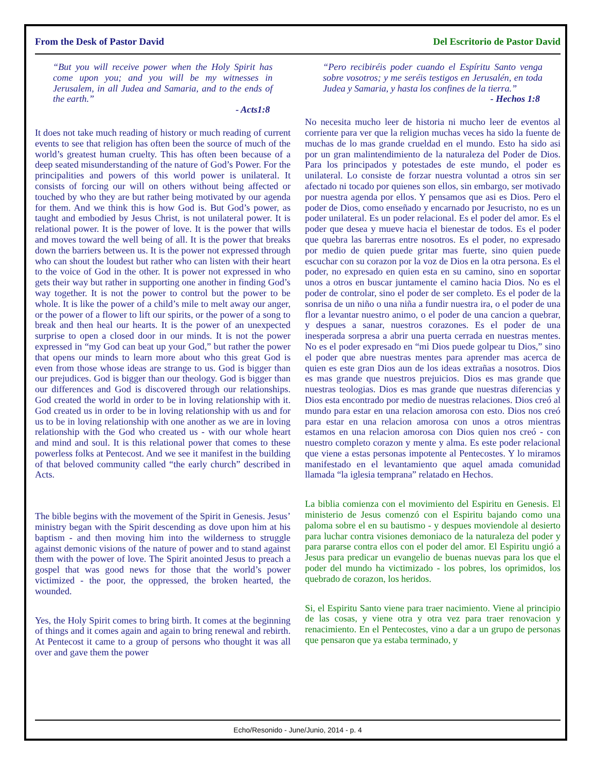From the Desk of Pastor David Del Escritorio de Pastor David
“But you will receive power when the Holy Spirit has come upon you; and you will be my witnesses in Jerusalem, in all Judea and Samaria, and to the ends of the earth.”
- Acts1:8
It does not take much reading of history or much reading of current events to see that religion has often been the source of much of the world’s greatest human cruelty. This has often been because of a deep seated misunderstanding of the nature of God’s Power. For the principalities and powers of this world power is unilateral. It consists of forcing our will on others without being affected or touched by who they are but rather being motivated by our agenda for them. And we think this is how God is. But God’s power, as taught and embodied by Jesus Christ, is not unilateral power. It is relational power. It is the power of love. It is the power that wills and moves toward the well being of all. It is the power that breaks down the barriers between us. It is the power not expressed through who can shout the loudest but rather who can listen with their heart to the voice of God in the other. It is power not expressed in who gets their way but rather in supporting one another in finding God’s way together. It is not the power to control but the power to be whole. It is like the power of a child’s mile to melt away our anger, or the power of a flower to lift our spirits, or the power of a song to break and then heal our hearts. It is the power of an unexpected surprise to open a closed door in our minds. It is not the power expressed in “my God can beat up your God,” but rather the power that opens our minds to learn more about who this great God is even from those whose ideas are strange to us. God is bigger than our prejudices. God is bigger than our theology. God is bigger than our differences and God is discovered through our relationships. God created the world in order to be in loving relationship with it. God created us in order to be in loving relationship with us and for us to be in loving relationship with one another as we are in loving relationship with the God who created us - with our whole heart and mind and soul. It is this relational power that comes to these powerless folks at Pentecost. And we see it manifest in the building of that beloved community called “the early church” described in Acts.
The bible begins with the movement of the Spirit in Genesis. Jesus’ ministry began with the Spirit descending as dove upon him at his baptism - and then moving him into the wilderness to struggle against demonic visions of the nature of power and to stand against them with the power of love. The Spirit anointed Jesus to preach a gospel that was good news for those that the world’s power victimized - the poor, the oppressed, the broken hearted, the wounded.
Yes, the Holy Spirit comes to bring birth. It comes at the beginning of things and it comes again and again to bring renewal and rebirth. At Pentecost it came to a group of persons who thought it was all over and gave them the power
“Pero recibiréis poder cuando el Espíritu Santo venga sobre vosotros; y me seréis testigos en Jerusalén, en toda Judea y Samaria, y hasta los confines de la tierra.”
- Hechos 1:8
No necesita mucho leer de historia ni mucho leer de eventos al corriente para ver que la religion muchas veces ha sido la fuente de muchas de lo mas grande crueldad en el mundo. Esto ha sido asi por un gran malintendimiento de la naturaleza del Poder de Dios. Para los principados y potestades de este mundo, el poder es unilateral. Lo consiste de forzar nuestra voluntad a otros sin ser afectado ni tocado por quienes son ellos, sin embargo, ser motivado por nuestra agenda por ellos. Y pensamos que asi es Dios. Pero el poder de Dios, como enseñado y encarnado por Jesucristo, no es un poder unilateral. Es un poder relacional. Es el poder del amor. Es el poder que desea y mueve hacia el bienestar de todos. Es el poder que quebra las barerras entre nosotros. Es el poder, no expresado por medio de quien puede gritar mas fuerte, sino quien puede escuchar con su corazon por la voz de Dios en la otra persona. Es el poder, no expresado en quien esta en su camino, sino en soportar unos a otros en buscar juntamente el camino hacia Dios. No es el poder de controlar, sino el poder de ser completo. Es el poder de la sonrisa de un niño o una niña a fundir nuestra ira, o el poder de una flor a levantar nuestro animo, o el poder de una cancion a quebrar, y despues a sanar, nuestros corazones. Es el poder de una inesperada sorpresa a abrir una puerta cerrada en nuestras mentes. No es el poder expresado en “mi Dios puede golpear tu Dios,” sino el poder que abre nuestras mentes para aprender mas acerca de quien es este gran Dios aun de los ideas extrañas a nosotros. Dios es mas grande que nuestros prejuicios. Dios es mas grande que nuestras teologias. Dios es mas grande que nuestras diferencias y Dios esta encontrado por medio de nuestras relaciones. Dios creó al mundo para estar en una relacion amorosa con esto. Dios nos creó para estar en una relacion amorosa con unos a otros mientras estamos en una relacion amorosa con Dios quien nos creó - con nuestro completo corazon y mente y alma. Es este poder relacional que viene a estas personas impotente al Pentecostes. Y lo miramos manifestado en el levantamiento que aquel amada comunidad llamada “la iglesia temprana” relatado en Hechos.
La biblia comienza con el movimiento del Espiritu en Genesis. El ministerio de Jesus comenzó con el Espiritu bajando como una paloma sobre el en su bautismo - y despues moviendole al desierto para luchar contra visiones demoniaco de la naturaleza del poder y para pararse contra ellos con el poder del amor. El Espiritu ungió a Jesus para predicar un evangelio de buenas nuevas para los que el poder del mundo ha victimizado - los pobres, los oprimidos, los quebrado de corazon, los heridos.
Si, el Espiritu Santo viene para traer nacimiento. Viene al principio de las cosas, y viene otra y otra vez para traer renovacion y renacimiento. En el Pentecostes, vino a dar a un grupo de personas que pensaron que ya estaba terminado, y
Echo/Resonido - June/Junio, 2014 - p. 4